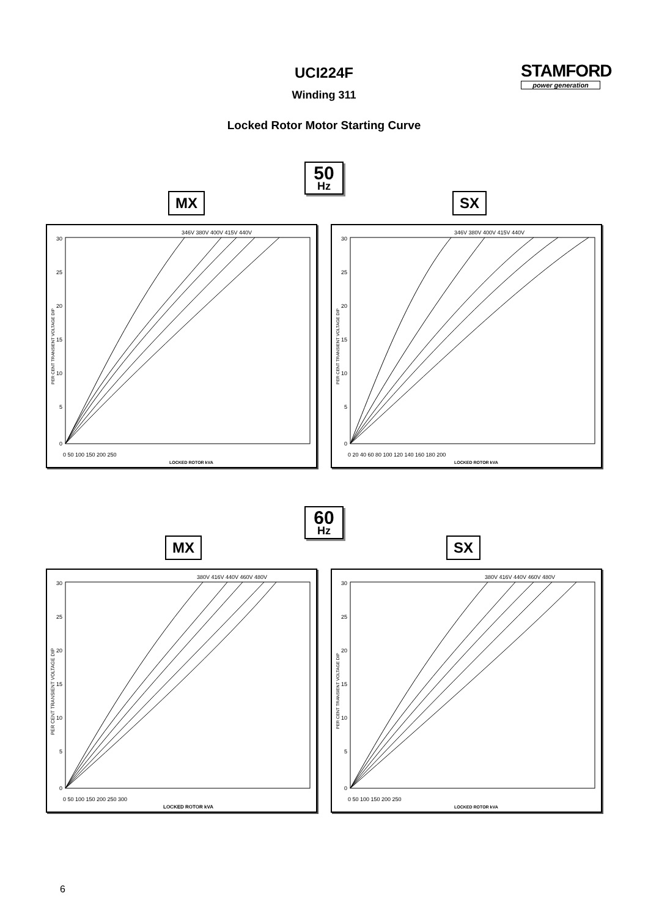UCI224F
Winding 311
Locked Rotor Motor Starting Curve
STAMFORD
power generation
50
Hz
MX SX
346V 380V 400V 415V 440V
0
5
10
15
20
25
30
0 50 100 150 200 250
LOCKED ROTOR kVA
PER CENT TRANSIENT VOLTAGE DIP
346V 380V 400V 415V 440V
0
5
10
15
20
25
30
0 20 40 60 80 100 120 140 160 180 200
LOCKED ROTOR kVA
PER CENT TRANSIENT VOLTAGE DIP
60
Hz
MX SX
380V 416V 440V 460V 480V
0
5
10
15
20
25
30
0 50 100 150 200 250 300
LOCKED ROTOR kVA
PER CENT TRANSIENT VOLTAGE DIP
380V 416V 440V 460V 480V
0
5
10
15
20
25
30
0 50 100 150 200 250
LOCKED ROTOR kVA
PER CENT TRANSIENT VOLTAGE DIP
6